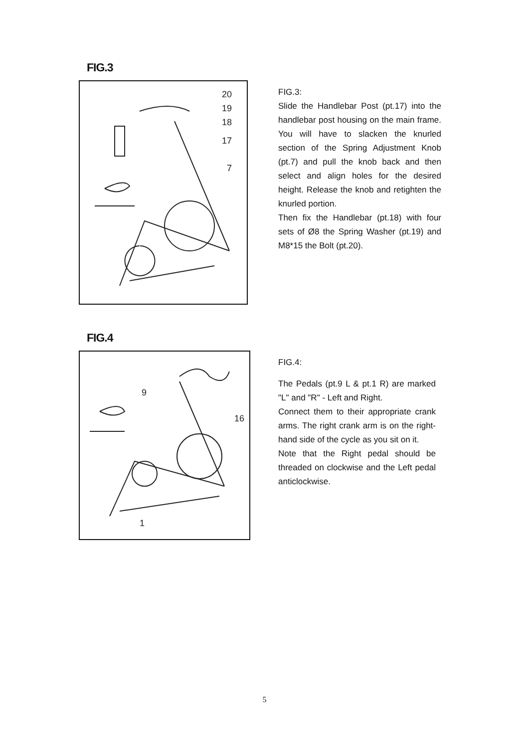FIG.3
20
19
18
17
7
FIG.3:
Slide the Handlebar Post (pt.17) into the handlebar post housing on the main frame. You will have to slacken the knurled section of the Spring Adjustment Knob (pt.7) and pull the knob back and then select and align holes for the desired height. Release the knob and retighten the knurled portion.
Then fix the Handlebar (pt.18) with four sets of Ø8 the Spring Washer (pt.19) and M8*15 the Bolt (pt.20).
FIG.4
9
16
1
FIG.4:
The Pedals (pt.9 L & pt.1 R) are marked "L" and "R" - Left and Right.
Connect them to their appropriate crank arms. The right crank arm is on the right- hand side of the cycle as you sit on it.
Note that the Right pedal should be threaded on clockwise and the Left pedal anticlockwise.
5